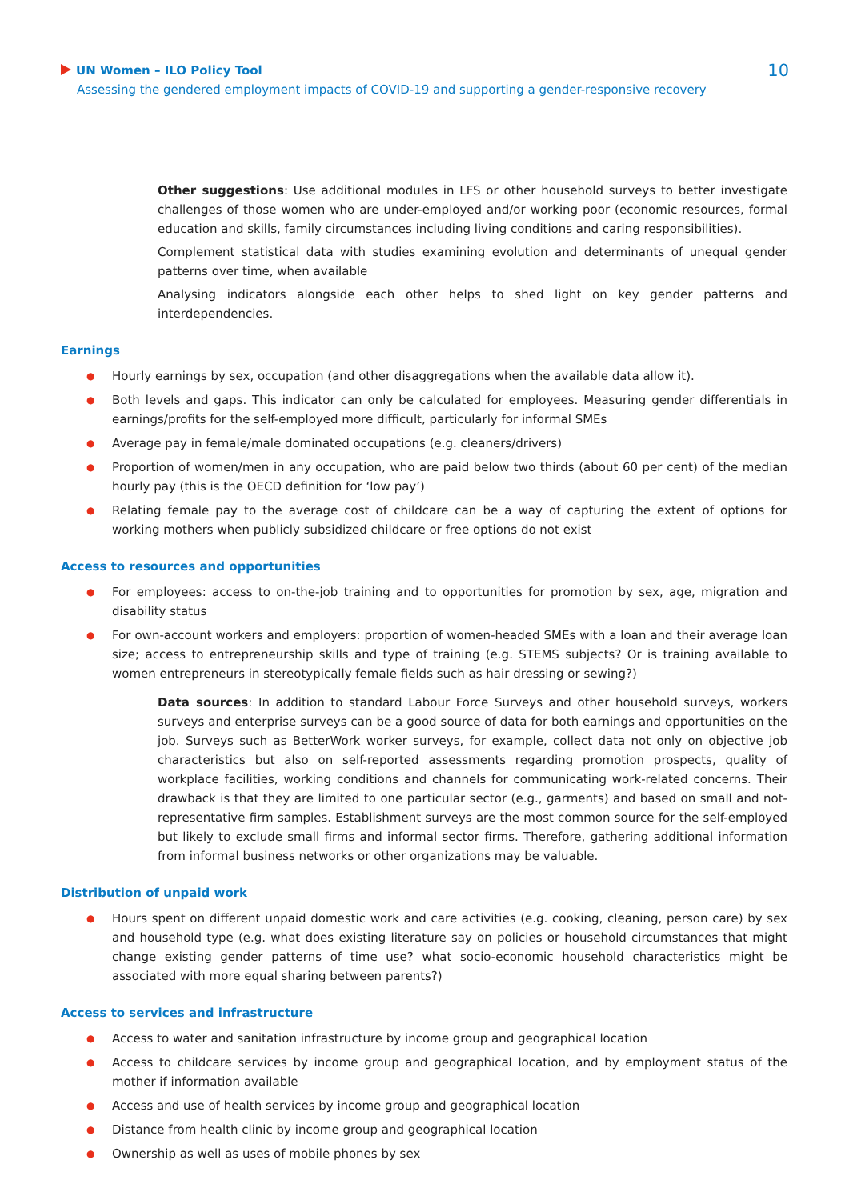10
UN Women – ILO Policy Tool
Assessing the gendered employment impacts of COVID-19 and supporting a gender-responsive recovery
Other suggestions: Use additional modules in LFS or other household surveys to better investigate challenges of those women who are under-employed and/or working poor (economic resources, formal education and skills, family circumstances including living conditions and caring responsibilities).
Complement statistical data with studies examining evolution and determinants of unequal gender patterns over time, when available
Analysing indicators alongside each other helps to shed light on key gender patterns and interdependencies.
Earnings
● Hourly earnings by sex, occupation (and other disaggregations when the available data allow it).
● Both levels and gaps. This indicator can only be calculated for employees. Measuring gender differentials in earnings/profits for the self-employed more difficult, particularly for informal SMEs
● Average pay in female/male dominated occupations (e.g. cleaners/drivers)
● Proportion of women/men in any occupation, who are paid below two thirds (about 60 per cent) of the median hourly pay (this is the OECD definition for ‘low pay’)
● Relating female pay to the average cost of childcare can be a way of capturing the extent of options for working mothers when publicly subsidized childcare or free options do not exist
Access to resources and opportunities
● For employees: access to on-the-job training and to opportunities for promotion by sex, age, migration and disability status
● For own-account workers and employers: proportion of women-headed SMEs with a loan and their average loan size; access to entrepreneurship skills and type of training (e.g. STEMS subjects? Or is training available to women entrepreneurs in stereotypically female fields such as hair dressing or sewing?)
Data sources: In addition to standard Labour Force Surveys and other household surveys, workers surveys and enterprise surveys can be a good source of data for both earnings and opportunities on the job. Surveys such as BetterWork worker surveys, for example, collect data not only on objective job characteristics but also on self-reported assessments regarding promotion prospects, quality of workplace facilities, working conditions and channels for communicating work-related concerns. Their drawback is that they are limited to one particular sector (e.g., garments) and based on small and not-representative firm samples. Establishment surveys are the most common source for the self-employed but likely to exclude small firms and informal sector firms. Therefore, gathering additional information from informal business networks or other organizations may be valuable.
Distribution of unpaid work
● Hours spent on different unpaid domestic work and care activities (e.g. cooking, cleaning, person care) by sex and household type (e.g. what does existing literature say on policies or household circumstances that might change existing gender patterns of time use? what socio-economic household characteristics might be associated with more equal sharing between parents?)
Access to services and infrastructure
● Access to water and sanitation infrastructure by income group and geographical location
● Access to childcare services by income group and geographical location, and by employment status of the mother if information available
● Access and use of health services by income group and geographical location
● Distance from health clinic by income group and geographical location
● Ownership as well as uses of mobile phones by sex